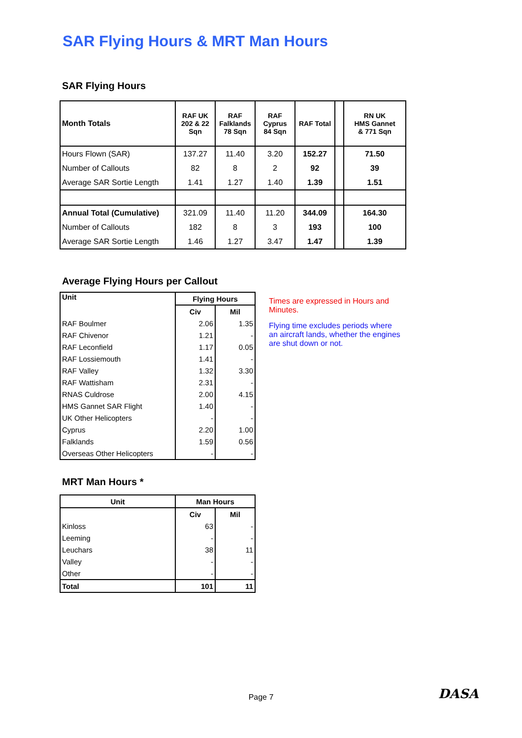SAR Flying Hours & MRT Man Hours
SAR Flying Hours
| Month Totals | RAF UK 202 & 22 Sqn | RAF Falklands 78 Sqn | RAF Cyprus 84 Sqn | RAF Total | | RN UK HMS Gannet & 771 Sqn |
| --- | --- | --- | --- | --- | --- | --- |
| Hours Flown (SAR) | 137.27 | 11.40 | 3.20 | 152.27 | | 71.50 |
| Number of Callouts | 82 | 8 | 2 | 92 | | 39 |
| Average SAR Sortie Length | 1.41 | 1.27 | 1.40 | 1.39 | | 1.51 |
| Annual Total (Cumulative) | 321.09 | 11.40 | 11.20 | 344.09 | | 164.30 |
| Number of Callouts | 182 | 8 | 3 | 193 | | 100 |
| Average SAR Sortie Length | 1.46 | 1.27 | 3.47 | 1.47 | | 1.39 |
Average Flying Hours per Callout
| Unit | Flying Hours | |
| --- | --- | --- |
| | Civ | Mil |
| RAF Boulmer | 2.06 | 1.35 |
| RAF Chivenor | 1.21 | - |
| RAF Leconfield | 1.17 | 0.05 |
| RAF Lossiemouth | 1.41 | - |
| RAF Valley | 1.32 | 3.30 |
| RAF Wattisham | 2.31 | - |
| RNAS Culdrose | 2.00 | 4.15 |
| HMS Gannet SAR Flight | 1.40 | - |
| UK Other Helicopters | - | - |
| Cyprus | 2.20 | 1.00 |
| Falklands | 1.59 | 0.56 |
| Overseas Other Helicopters | - | - |
Times are expressed in Hours and Minutes.
Flying time excludes periods where an aircraft lands, whether the engines are shut down or not.
MRT Man Hours *
| Unit | Man Hours | |
| --- | --- | --- |
| | Civ | Mil |
| Kinloss | 63 | - |
| Leeming | - | - |
| Leuchars | 38 | 11 |
| Valley | - | - |
| Other | - | - |
| Total | 101 | 11 |
Page 7 DASA